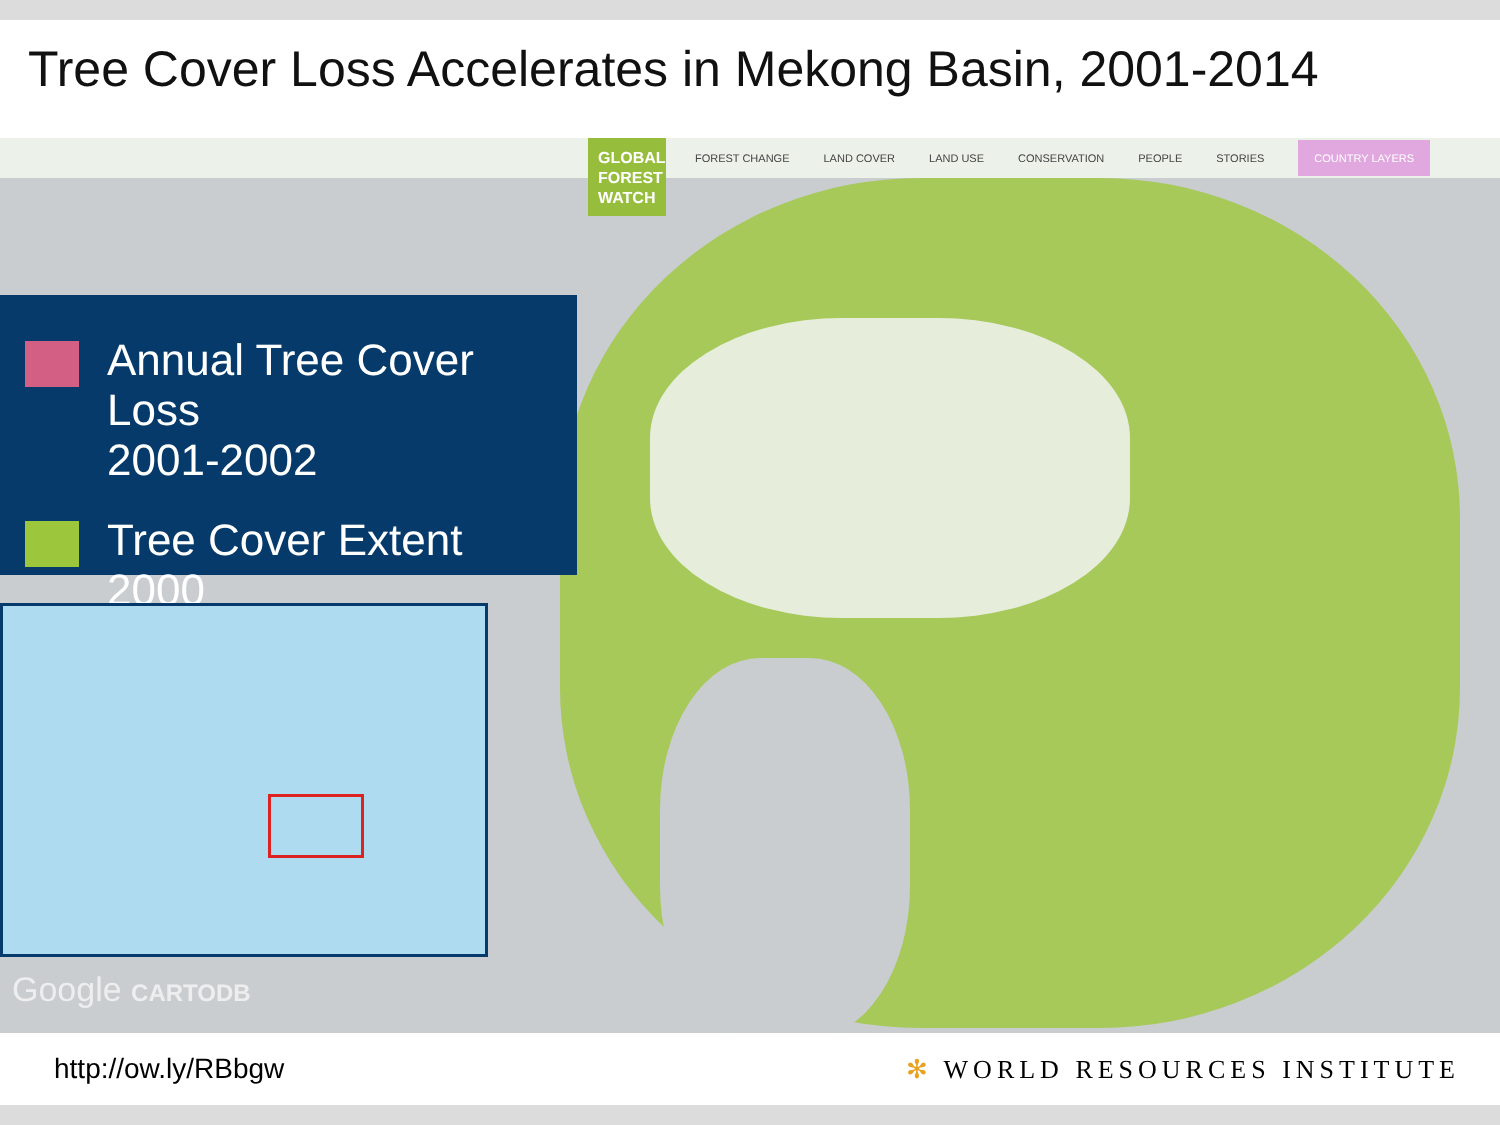Tree Cover Loss Accelerates in Mekong Basin, 2001-2014
FOREST CHANGE LAND COVER LAND USE CONSERVATION PEOPLE STORIES COUNTRY LAYERS
GLOBAL FOREST WATCH
Annual Tree Cover Loss
2001-2002
Tree Cover Extent 2000
Google CARTODB
http://ow.ly/RBbgw ✻ WORLD RESOURCES INSTITUTE